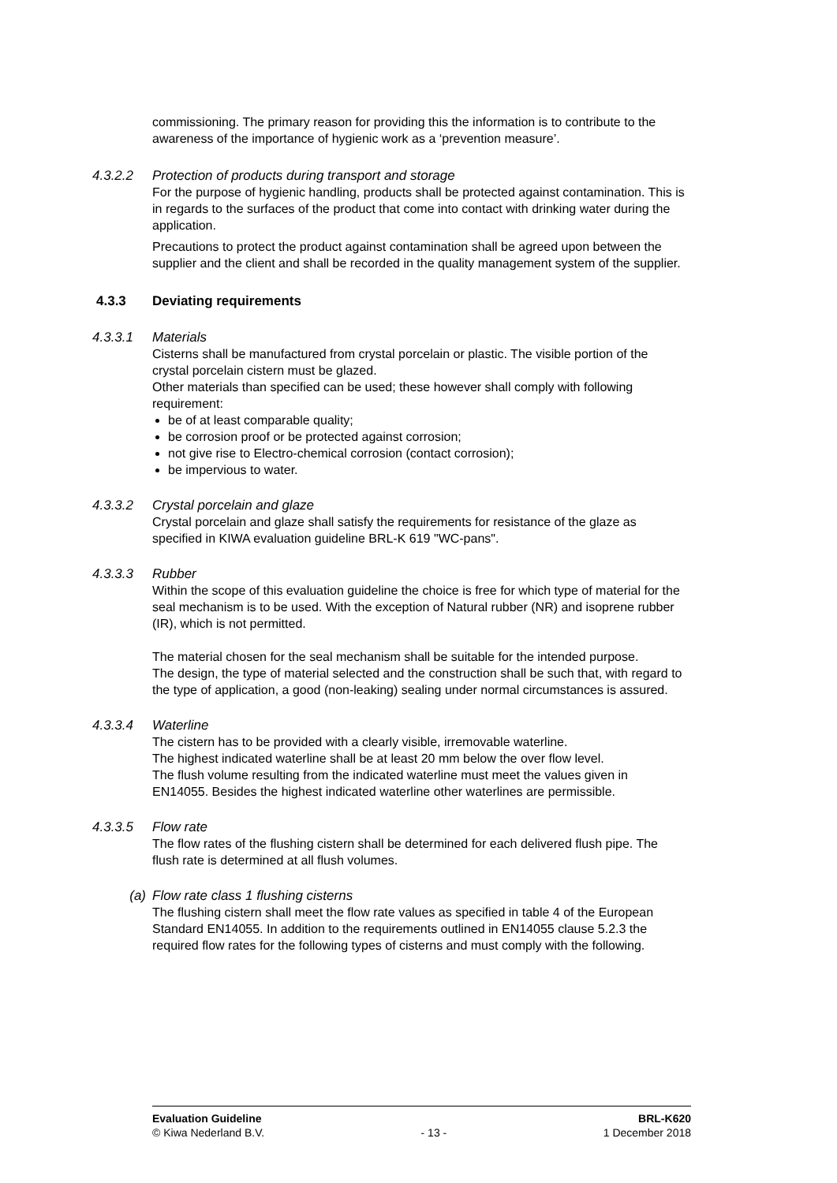commissioning. The primary reason for providing this the information is to contribute to the awareness of the importance of hygienic work as a ‘prevention measure’.
4.3.2.2 Protection of products during transport and storage
For the purpose of hygienic handling, products shall be protected against contamination. This is in regards to the surfaces of the product that come into contact with drinking water during the application.
Precautions to protect the product against contamination shall be agreed upon between the supplier and the client and shall be recorded in the quality management system of the supplier.
4.3.3 Deviating requirements
4.3.3.1 Materials
Cisterns shall be manufactured from crystal porcelain or plastic. The visible portion of the crystal porcelain cistern must be glazed.
Other materials than specified can be used; these however shall comply with following requirement:
be of at least comparable quality;
be corrosion proof or be protected against corrosion;
not give rise to Electro-chemical corrosion (contact corrosion);
be impervious to water.
4.3.3.2 Crystal porcelain and glaze
Crystal porcelain and glaze shall satisfy the requirements for resistance of the glaze as specified in KIWA evaluation guideline BRL-K 619 "WC-pans".
4.3.3.3 Rubber
Within the scope of this evaluation guideline the choice is free for which type of material for the seal mechanism is to be used. With the exception of Natural rubber (NR) and isoprene rubber (IR), which is not permitted.
The material chosen for the seal mechanism shall be suitable for the intended purpose.
The design, the type of material selected and the construction shall be such that, with regard to the type of application, a good (non-leaking) sealing under normal circumstances is assured.
4.3.3.4 Waterline
The cistern has to be provided with a clearly visible, irremovable waterline.
The highest indicated waterline shall be at least 20 mm below the over flow level.
The flush volume resulting from the indicated waterline must meet the values given in EN14055. Besides the highest indicated waterline other waterlines are permissible.
4.3.3.5 Flow rate
The flow rates of the flushing cistern shall be determined for each delivered flush pipe. The flush rate is determined at all flush volumes.
(a) Flow rate class 1 flushing cisterns
The flushing cistern shall meet the flow rate values as specified in table 4 of the European Standard EN14055. In addition to the requirements outlined in EN14055 clause 5.2.3 the required flow rates for the following types of cisterns and must comply with the following.
Evaluation Guideline BRL-K620
© Kiwa Nederland B.V. - 13 - 1 December 2018